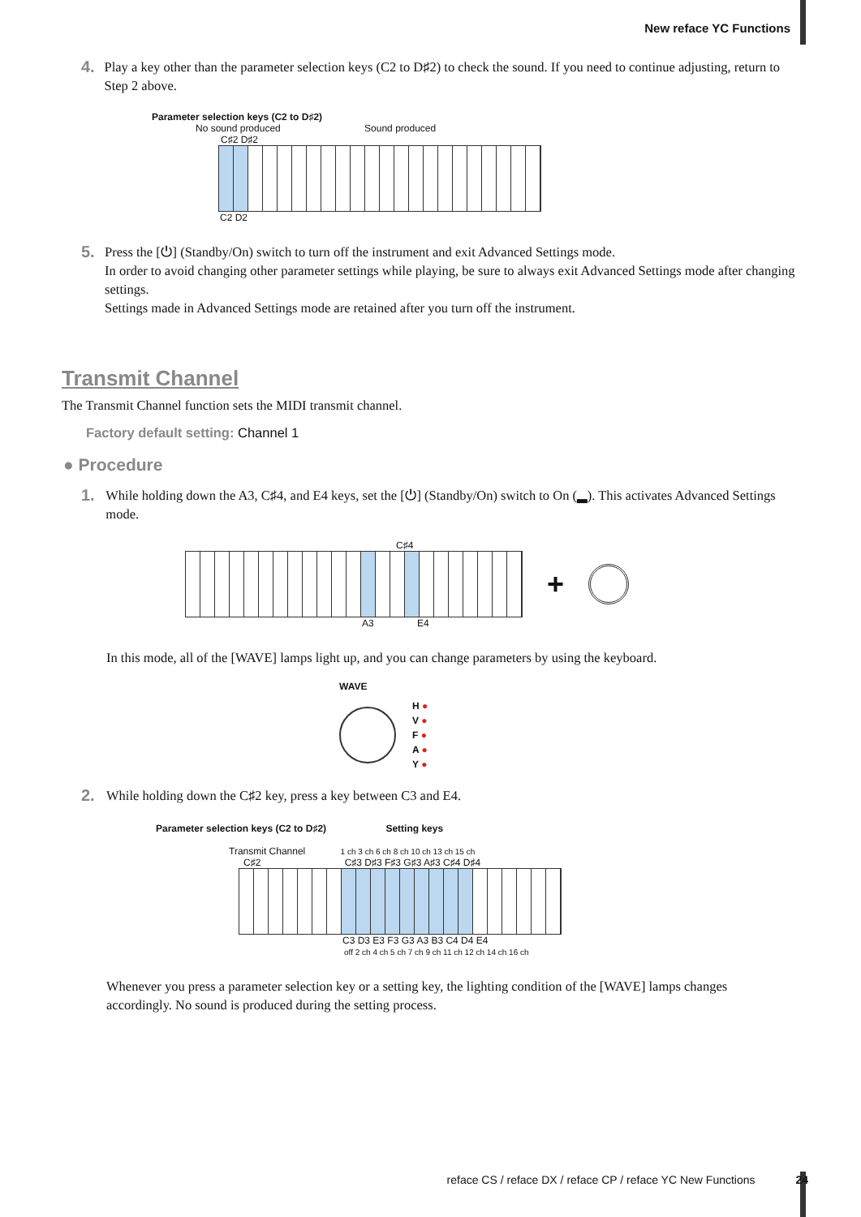New reface YC Functions
4.
Play a key other than the parameter selection keys (C2 to D♯2) to check the sound. If you need to continue adjusting, return to Step 2 above.
Parameter selection keys (C2 to D♯2)
No sound produced Sound produced
C♯2 D♯2
C2 D2
5.
Press the [⏻] (Standby/On) switch to turn off the instrument and exit Advanced Settings mode.
In order to avoid changing other parameter settings while playing, be sure to always exit Advanced Settings mode after changing settings.
Settings made in Advanced Settings mode are retained after you turn off the instrument.
Transmit Channel
The Transmit Channel function sets the MIDI transmit channel.
Factory default setting: Channel 1
● Procedure
1.
While holding down the A3, C♯4, and E4 keys, set the [⏻] (Standby/On) switch to On (▂). This activates Advanced Settings mode.
C♯4
+
A3 E4
In this mode, all of the [WAVE] lamps light up, and you can change parameters by using the keyboard.
WAVE
H ●
V ●
F ●
A ●
Y ●
2.
While holding down the C♯2 key, press a key between C3 and E4.
Parameter selection keys (C2 to D♯2) Setting keys
Transmit Channel 1 ch 3 ch 6 ch 8 ch 10 ch 13 ch 15 ch
C♯2 C♯3 D♯3 F♯3 G♯3 A♯3 C♯4 D♯4
C3 D3 E3 F3 G3 A3 B3 C4 D4 E4
off 2 ch 4 ch 5 ch 7 ch 9 ch 11 ch 12 ch 14 ch 16 ch
Whenever you press a parameter selection key or a setting key, the lighting condition of the [WAVE] lamps changes accordingly. No sound is produced during the setting process.
reface CS / reface DX / reface CP / reface YC New Functions 24